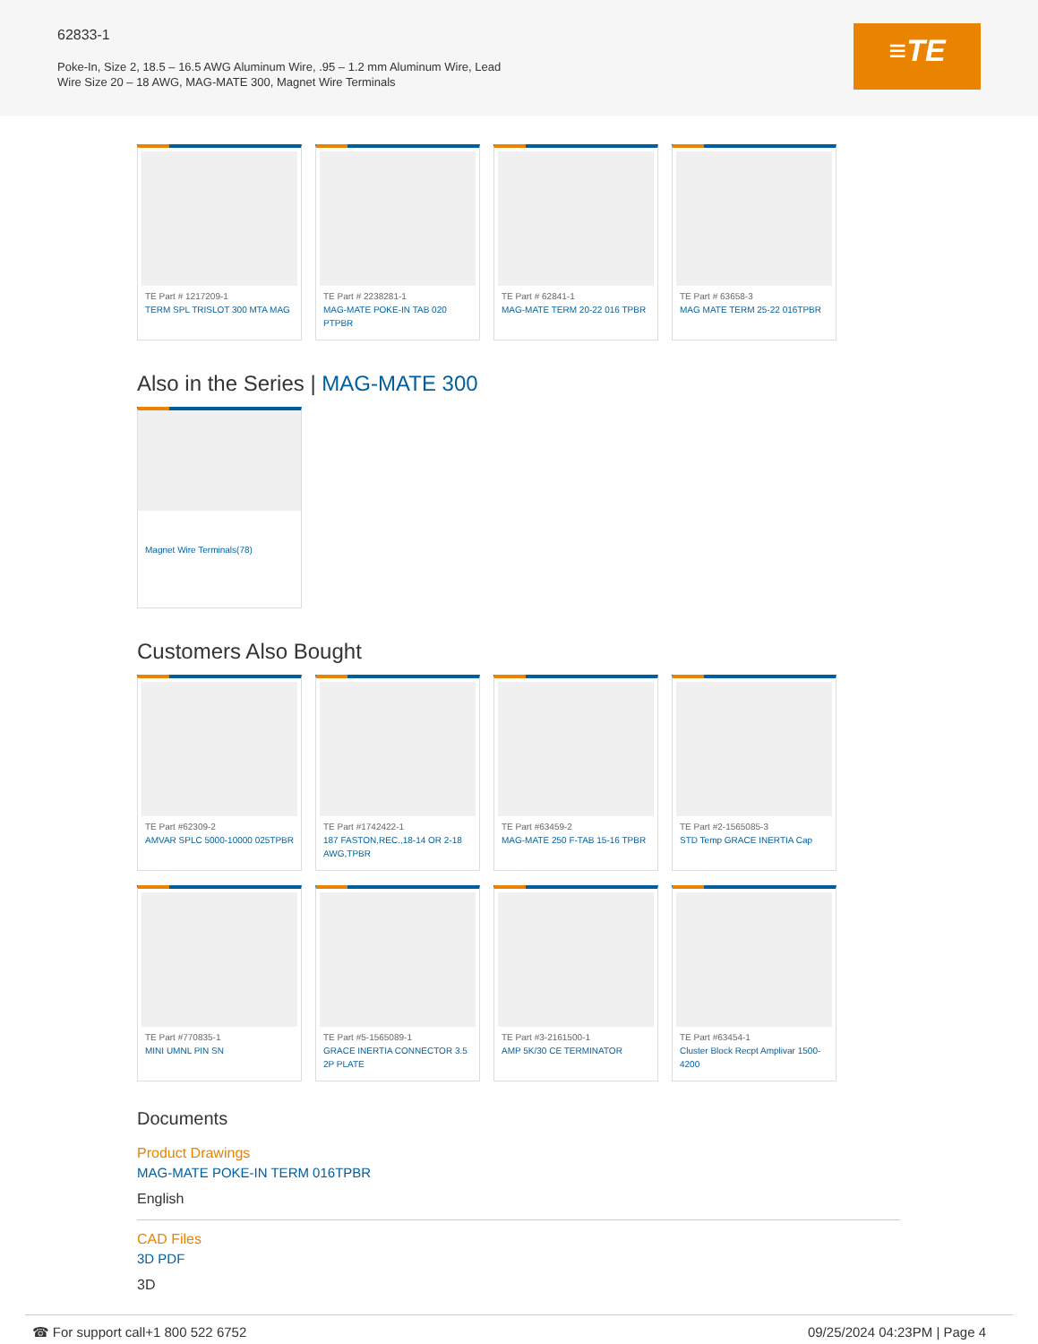62833-1
Poke-In, Size 2, 18.5 – 16.5 AWG Aluminum Wire, .95 – 1.2 mm Aluminum Wire, Lead Wire Size 20 – 18 AWG, MAG-MATE 300, Magnet Wire Terminals
≡TE
TE Part # 1217209-1
TERM SPL TRISLOT 300 MTA MAG
TE Part # 2238281-1
MAG-MATE POKE-IN TAB 020 PTPBR
TE Part # 62841-1
MAG-MATE TERM 20-22 016 TPBR
TE Part # 63658-3
MAG MATE TERM 25-22 016TPBR
Also in the Series | MAG-MATE 300
Magnet Wire Terminals(78)
Customers Also Bought
TE Part #62309-2
AMVAR SPLC 5000-10000 025TPBR
TE Part #1742422-1
187 FASTON,REC.,18-14 OR 2-18 AWG,TPBR
TE Part #63459-2
MAG-MATE 250 F-TAB 15-16 TPBR
TE Part #2-1565085-3
STD Temp GRACE INERTIA Cap
TE Part #770835-1
MINI UMNL PIN SN
TE Part #5-1565089-1
GRACE INERTIA CONNECTOR 3.5 2P PLATE
TE Part #3-2161500-1
AMP 5K/30 CE TERMINATOR
TE Part #63454-1
Cluster Block Recpt Amplivar 1500-4200
Documents
Product Drawings
MAG-MATE POKE-IN TERM 016TPBR
English
CAD Files
3D PDF
3D
☎ For support call+1 800 522 6752 09/25/2024 04:23PM | Page 4